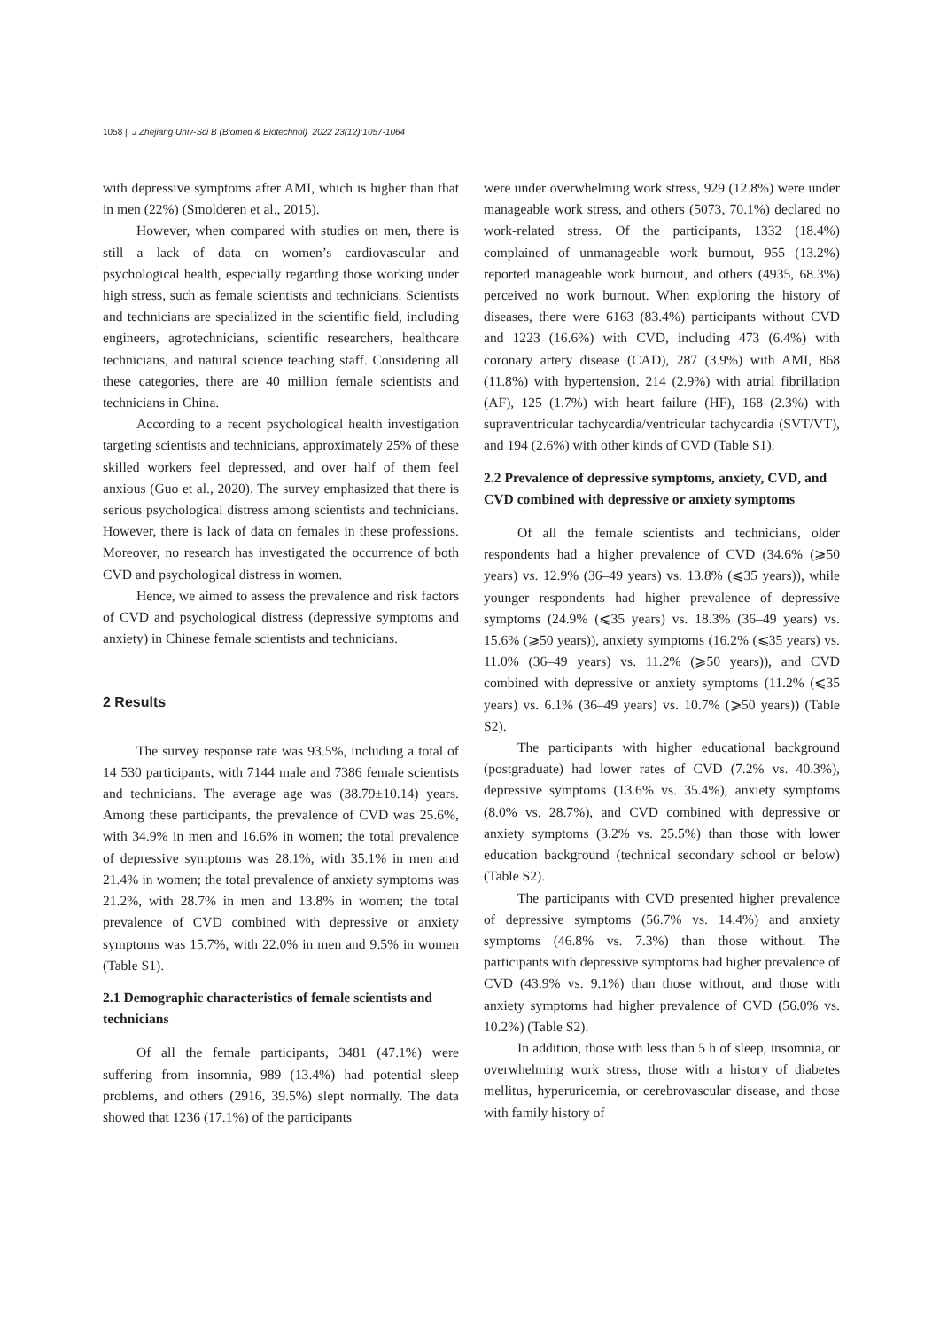1058 | J Zhejiang Univ-Sci B (Biomed & Biotechnol) 2022 23(12):1057-1064
with depressive symptoms after AMI, which is higher than that in men (22%) (Smolderen et al., 2015).
However, when compared with studies on men, there is still a lack of data on women’s cardiovascular and psychological health, especially regarding those working under high stress, such as female scientists and technicians. Scientists and technicians are specialized in the scientific field, including engineers, agrotechnicians, scientific researchers, healthcare technicians, and natural science teaching staff. Considering all these categories, there are 40 million female scientists and technicians in China.
According to a recent psychological health investigation targeting scientists and technicians, approximately 25% of these skilled workers feel depressed, and over half of them feel anxious (Guo et al., 2020). The survey emphasized that there is serious psychological distress among scientists and technicians. However, there is lack of data on females in these professions. Moreover, no research has investigated the occurrence of both CVD and psychological distress in women.
Hence, we aimed to assess the prevalence and risk factors of CVD and psychological distress (depressive symptoms and anxiety) in Chinese female scientists and technicians.
2 Results
The survey response rate was 93.5%, including a total of 14 530 participants, with 7144 male and 7386 female scientists and technicians. The average age was (38.79±10.14) years. Among these participants, the prevalence of CVD was 25.6%, with 34.9% in men and 16.6% in women; the total prevalence of depressive symptoms was 28.1%, with 35.1% in men and 21.4% in women; the total prevalence of anxiety symptoms was 21.2%, with 28.7% in men and 13.8% in women; the total prevalence of CVD combined with depressive or anxiety symptoms was 15.7%, with 22.0% in men and 9.5% in women (Table S1).
2.1 Demographic characteristics of female scientists and technicians
Of all the female participants, 3481 (47.1%) were suffering from insomnia, 989 (13.4%) had potential sleep problems, and others (2916, 39.5%) slept normally. The data showed that 1236 (17.1%) of the participants
were under overwhelming work stress, 929 (12.8%) were under manageable work stress, and others (5073, 70.1%) declared no work-related stress. Of the participants, 1332 (18.4%) complained of unmanageable work burnout, 955 (13.2%) reported manageable work burnout, and others (4935, 68.3%) perceived no work burnout. When exploring the history of diseases, there were 6163 (83.4%) participants without CVD and 1223 (16.6%) with CVD, including 473 (6.4%) with coronary artery disease (CAD), 287 (3.9%) with AMI, 868 (11.8%) with hypertension, 214 (2.9%) with atrial fibrillation (AF), 125 (1.7%) with heart failure (HF), 168 (2.3%) with supraventricular tachycardia/ventricular tachycardia (SVT/VT), and 194 (2.6%) with other kinds of CVD (Table S1).
2.2 Prevalence of depressive symptoms, anxiety, CVD, and CVD combined with depressive or anxiety symptoms
Of all the female scientists and technicians, older respondents had a higher prevalence of CVD (34.6% (⩾50 years) vs. 12.9% (36–49 years) vs. 13.8% (⩽35 years)), while younger respondents had higher prevalence of depressive symptoms (24.9% (⩽35 years) vs. 18.3% (36–49 years) vs. 15.6% (⩾50 years)), anxiety symptoms (16.2% (⩽35 years) vs. 11.0% (36–49 years) vs. 11.2% (⩾50 years)), and CVD combined with depressive or anxiety symptoms (11.2% (⩽35 years) vs. 6.1% (36–49 years) vs. 10.7% (⩾50 years)) (Table S2).
The participants with higher educational background (postgraduate) had lower rates of CVD (7.2% vs. 40.3%), depressive symptoms (13.6% vs. 35.4%), anxiety symptoms (8.0% vs. 28.7%), and CVD combined with depressive or anxiety symptoms (3.2% vs. 25.5%) than those with lower education background (technical secondary school or below) (Table S2).
The participants with CVD presented higher prevalence of depressive symptoms (56.7% vs. 14.4%) and anxiety symptoms (46.8% vs. 7.3%) than those without. The participants with depressive symptoms had higher prevalence of CVD (43.9% vs. 9.1%) than those without, and those with anxiety symptoms had higher prevalence of CVD (56.0% vs. 10.2%) (Table S2).
In addition, those with less than 5 h of sleep, insomnia, or overwhelming work stress, those with a history of diabetes mellitus, hyperuricemia, or cerebrovascular disease, and those with family history of